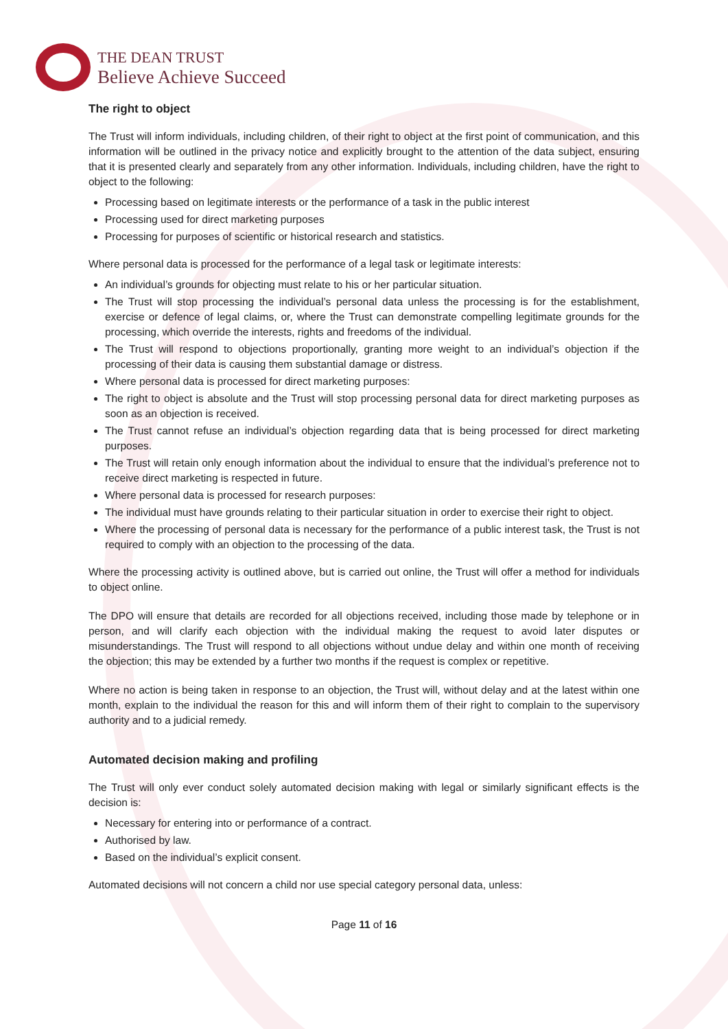THE DEAN TRUST
Believe Achieve Succeed
The right to object
The Trust will inform individuals, including children, of their right to object at the first point of communication, and this information will be outlined in the privacy notice and explicitly brought to the attention of the data subject, ensuring that it is presented clearly and separately from any other information. Individuals, including children, have the right to object to the following:
Processing based on legitimate interests or the performance of a task in the public interest
Processing used for direct marketing purposes
Processing for purposes of scientific or historical research and statistics.
Where personal data is processed for the performance of a legal task or legitimate interests:
An individual’s grounds for objecting must relate to his or her particular situation.
The Trust will stop processing the individual’s personal data unless the processing is for the establishment, exercise or defence of legal claims, or, where the Trust can demonstrate compelling legitimate grounds for the processing, which override the interests, rights and freedoms of the individual.
The Trust will respond to objections proportionally, granting more weight to an individual’s objection if the processing of their data is causing them substantial damage or distress.
Where personal data is processed for direct marketing purposes:
The right to object is absolute and the Trust will stop processing personal data for direct marketing purposes as soon as an objection is received.
The Trust cannot refuse an individual’s objection regarding data that is being processed for direct marketing purposes.
The Trust will retain only enough information about the individual to ensure that the individual’s preference not to receive direct marketing is respected in future.
Where personal data is processed for research purposes:
The individual must have grounds relating to their particular situation in order to exercise their right to object.
Where the processing of personal data is necessary for the performance of a public interest task, the Trust is not required to comply with an objection to the processing of the data.
Where the processing activity is outlined above, but is carried out online, the Trust will offer a method for individuals to object online.
The DPO will ensure that details are recorded for all objections received, including those made by telephone or in person, and will clarify each objection with the individual making the request to avoid later disputes or misunderstandings. The Trust will respond to all objections without undue delay and within one month of receiving the objection; this may be extended by a further two months if the request is complex or repetitive.
Where no action is being taken in response to an objection, the Trust will, without delay and at the latest within one month, explain to the individual the reason for this and will inform them of their right to complain to the supervisory authority and to a judicial remedy.
Automated decision making and profiling
The Trust will only ever conduct solely automated decision making with legal or similarly significant effects is the decision is:
Necessary for entering into or performance of a contract.
Authorised by law.
Based on the individual’s explicit consent.
Automated decisions will not concern a child nor use special category personal data, unless:
Page 11 of 16